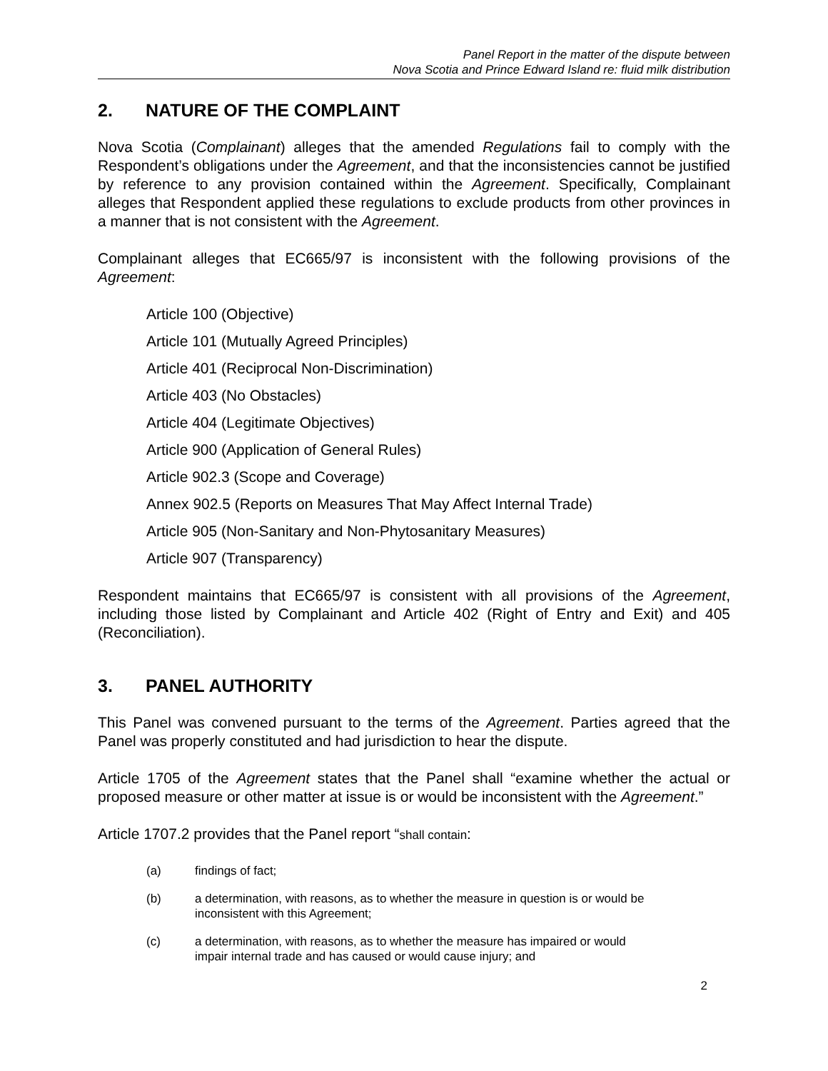Panel Report in the matter of the dispute between
Nova Scotia and Prince Edward Island re: fluid milk distribution
2. NATURE OF THE COMPLAINT
Nova Scotia (Complainant) alleges that the amended Regulations fail to comply with the Respondent’s obligations under the Agreement, and that the inconsistencies cannot be justified by reference to any provision contained within the Agreement. Specifically, Complainant alleges that Respondent applied these regulations to exclude products from other provinces in a manner that is not consistent with the Agreement.
Complainant alleges that EC665/97 is inconsistent with the following provisions of the Agreement:
Article 100 (Objective)
Article 101 (Mutually Agreed Principles)
Article 401 (Reciprocal Non-Discrimination)
Article 403 (No Obstacles)
Article 404 (Legitimate Objectives)
Article 900 (Application of General Rules)
Article 902.3 (Scope and Coverage)
Annex 902.5 (Reports on Measures That May Affect Internal Trade)
Article 905 (Non-Sanitary and Non-Phytosanitary Measures)
Article 907 (Transparency)
Respondent maintains that EC665/97 is consistent with all provisions of the Agreement, including those listed by Complainant and Article 402 (Right of Entry and Exit) and 405 (Reconciliation).
3. PANEL AUTHORITY
This Panel was convened pursuant to the terms of the Agreement. Parties agreed that the Panel was properly constituted and had jurisdiction to hear the dispute.
Article 1705 of the Agreement states that the Panel shall “examine whether the actual or proposed measure or other matter at issue is or would be inconsistent with the Agreement.”
Article 1707.2 provides that the Panel report “shall contain:
(a) findings of fact;
(b) a determination, with reasons, as to whether the measure in question is or would be inconsistent with this Agreement;
(c) a determination, with reasons, as to whether the measure has impaired or would impair internal trade and has caused or would cause injury; and
2